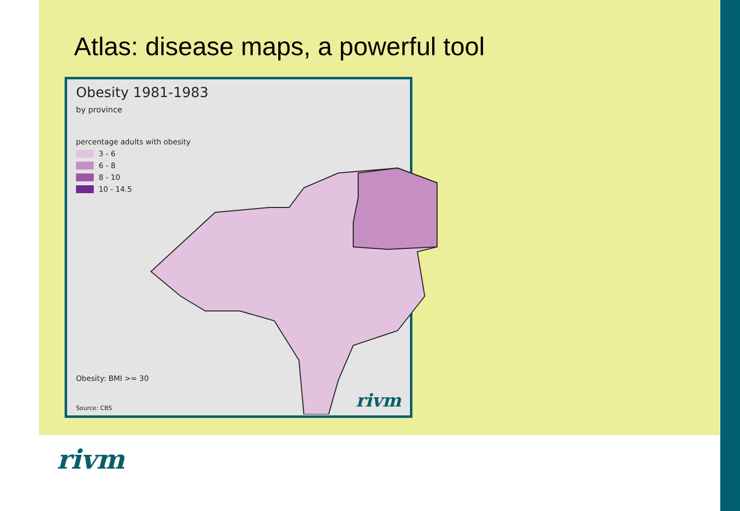Atlas: disease maps, a powerful tool
Obesity 1981-1983
by province
percentage adults with obesity
3 - 6
6 - 8
8 - 10
10 - 14.5
Obesity: BMI >= 30
Source: CBS rivm
rivm